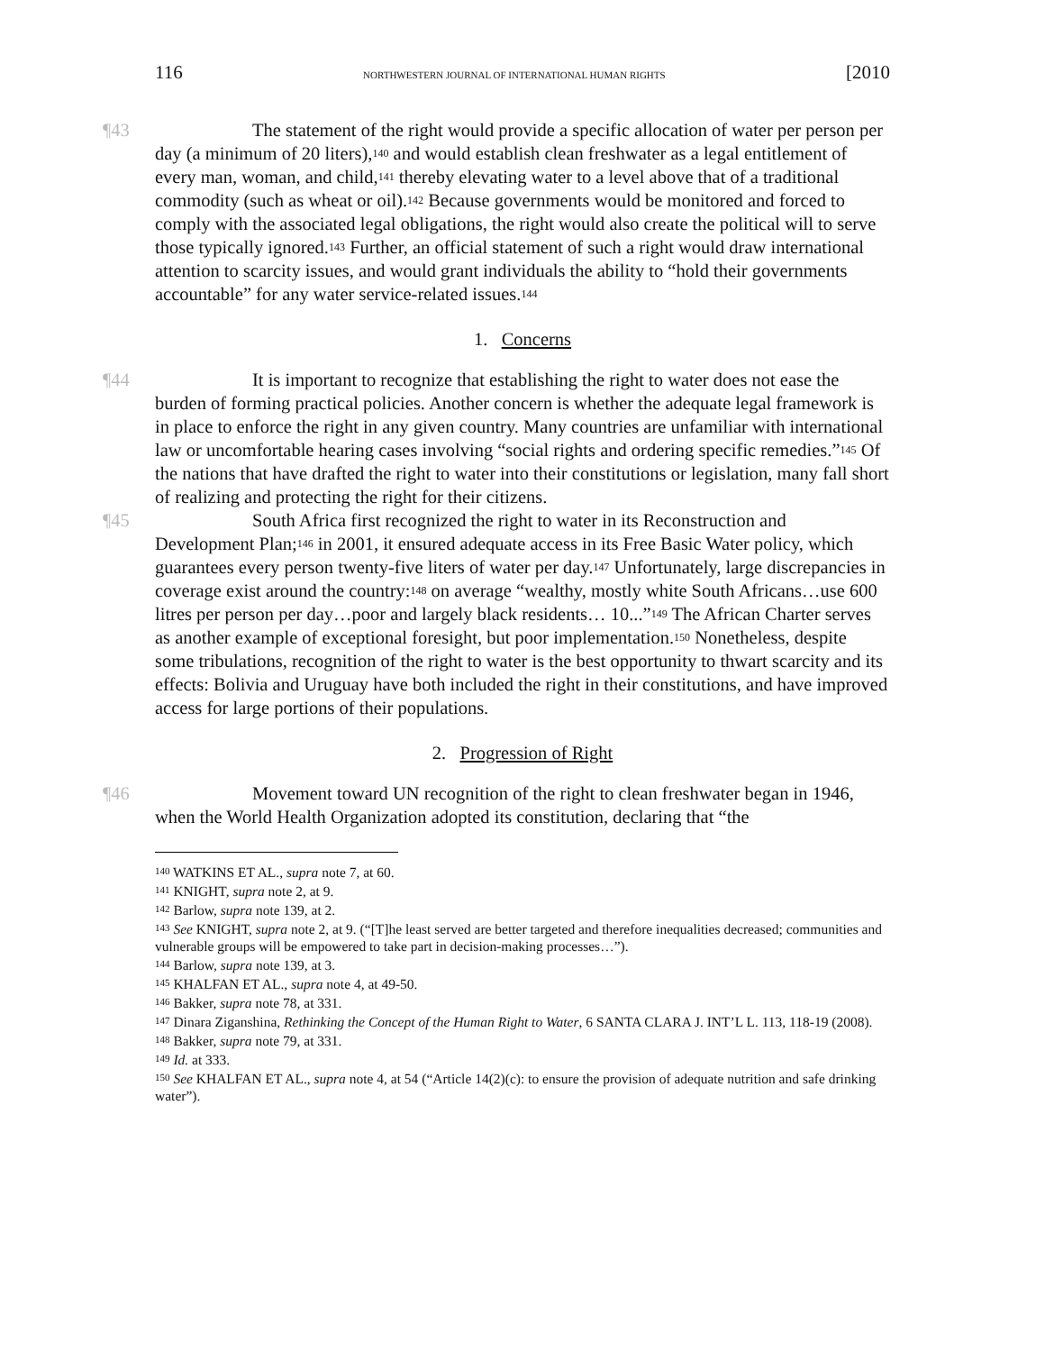116 NORTHWESTERN JOURNAL OF INTERNATIONAL HUMAN RIGHTS [2010
¶43 The statement of the right would provide a specific allocation of water per person per day (a minimum of 20 liters),<sup>140</sup> and would establish clean freshwater as a legal entitlement of every man, woman, and child,<sup>141</sup> thereby elevating water to a level above that of a traditional commodity (such as wheat or oil).<sup>142</sup> Because governments would be monitored and forced to comply with the associated legal obligations, the right would also create the political will to serve those typically ignored.<sup>143</sup> Further, an official statement of such a right would draw international attention to scarcity issues, and would grant individuals the ability to “hold their governments accountable” for any water service-related issues.<sup>144</sup>
1. Concerns
¶44 It is important to recognize that establishing the right to water does not ease the burden of forming practical policies. Another concern is whether the adequate legal framework is in place to enforce the right in any given country. Many countries are unfamiliar with international law or uncomfortable hearing cases involving “social rights and ordering specific remedies.”<sup>145</sup> Of the nations that have drafted the right to water into their constitutions or legislation, many fall short of realizing and protecting the right for their citizens.
¶45 South Africa first recognized the right to water in its Reconstruction and Development Plan;<sup>146</sup> in 2001, it ensured adequate access in its Free Basic Water policy, which guarantees every person twenty-five liters of water per day.<sup>147</sup> Unfortunately, large discrepancies in coverage exist around the country:<sup>148</sup> on average “wealthy, mostly white South Africans…use 600 litres per person per day…poor and largely black residents… 10...”<sup>149</sup> The African Charter serves as another example of exceptional foresight, but poor implementation.<sup>150</sup> Nonetheless, despite some tribulations, recognition of the right to water is the best opportunity to thwart scarcity and its effects: Bolivia and Uruguay have both included the right in their constitutions, and have improved access for large portions of their populations.
2. Progression of Right
¶46 Movement toward UN recognition of the right to clean freshwater began in 1946, when the World Health Organization adopted its constitution, declaring that “the
<sup>140</sup> WATKINS ET AL., supra note 7, at 60.
<sup>141</sup> KNIGHT, supra note 2, at 9.
<sup>142</sup> Barlow, supra note 139, at 2.
<sup>143</sup> See KNIGHT, supra note 2, at 9. (“[T]he least served are better targeted and therefore inequalities decreased; communities and vulnerable groups will be empowered to take part in decision-making processes…”).
<sup>144</sup> Barlow, supra note 139, at 3.
<sup>145</sup> KHALFAN ET AL., supra note 4, at 49-50.
<sup>146</sup> Bakker, supra note 78, at 331.
<sup>147</sup> Dinara Ziganshina, Rethinking the Concept of the Human Right to Water, 6 SANTA CLARA J. INT’L L. 113, 118-19 (2008).
<sup>148</sup> Bakker, supra note 79, at 331.
<sup>149</sup> Id. at 333.
<sup>150</sup> See KHALFAN ET AL., supra note 4, at 54 (“Article 14(2)(c): to ensure the provision of adequate nutrition and safe drinking water”).